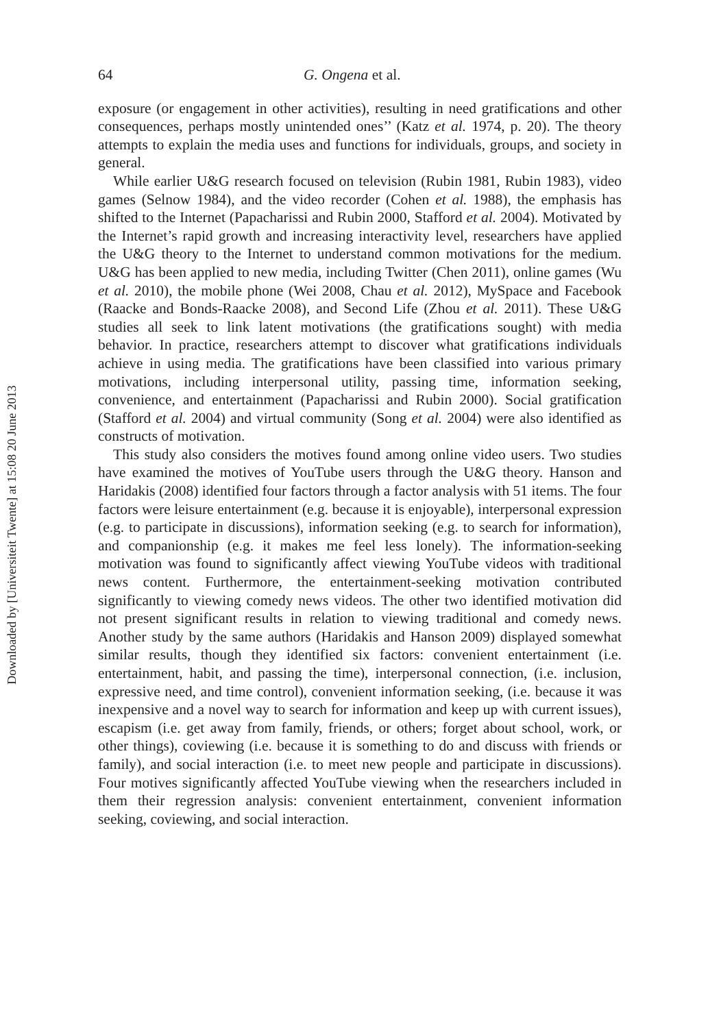Downloaded by [Universiteit Twente] at 15:08 20 June 2013
64 G. Ongena et al.
exposure (or engagement in other activities), resulting in need gratifications and other consequences, perhaps mostly unintended ones’’ (Katz et al. 1974, p. 20). The theory attempts to explain the media uses and functions for individuals, groups, and society in general.
While earlier U&G research focused on television (Rubin 1981, Rubin 1983), video games (Selnow 1984), and the video recorder (Cohen et al. 1988), the emphasis has shifted to the Internet (Papacharissi and Rubin 2000, Stafford et al. 2004). Motivated by the Internet’s rapid growth and increasing interactivity level, researchers have applied the U&G theory to the Internet to understand common motivations for the medium. U&G has been applied to new media, including Twitter (Chen 2011), online games (Wu et al. 2010), the mobile phone (Wei 2008, Chau et al. 2012), MySpace and Facebook (Raacke and Bonds-Raacke 2008), and Second Life (Zhou et al. 2011). These U&G studies all seek to link latent motivations (the gratifications sought) with media behavior. In practice, researchers attempt to discover what gratifications individuals achieve in using media. The gratifications have been classified into various primary motivations, including interpersonal utility, passing time, information seeking, convenience, and entertainment (Papacharissi and Rubin 2000). Social gratification (Stafford et al. 2004) and virtual community (Song et al. 2004) were also identified as constructs of motivation.
This study also considers the motives found among online video users. Two studies have examined the motives of YouTube users through the U&G theory. Hanson and Haridakis (2008) identified four factors through a factor analysis with 51 items. The four factors were leisure entertainment (e.g. because it is enjoyable), interpersonal expression (e.g. to participate in discussions), information seeking (e.g. to search for information), and companionship (e.g. it makes me feel less lonely). The information-seeking motivation was found to significantly affect viewing YouTube videos with traditional news content. Furthermore, the entertainment-seeking motivation contributed significantly to viewing comedy news videos. The other two identified motivation did not present significant results in relation to viewing traditional and comedy news. Another study by the same authors (Haridakis and Hanson 2009) displayed somewhat similar results, though they identified six factors: convenient entertainment (i.e. entertainment, habit, and passing the time), interpersonal connection, (i.e. inclusion, expressive need, and time control), convenient information seeking, (i.e. because it was inexpensive and a novel way to search for information and keep up with current issues), escapism (i.e. get away from family, friends, or others; forget about school, work, or other things), coviewing (i.e. because it is something to do and discuss with friends or family), and social interaction (i.e. to meet new people and participate in discussions). Four motives significantly affected YouTube viewing when the researchers included in them their regression analysis: convenient entertainment, convenient information seeking, coviewing, and social interaction.